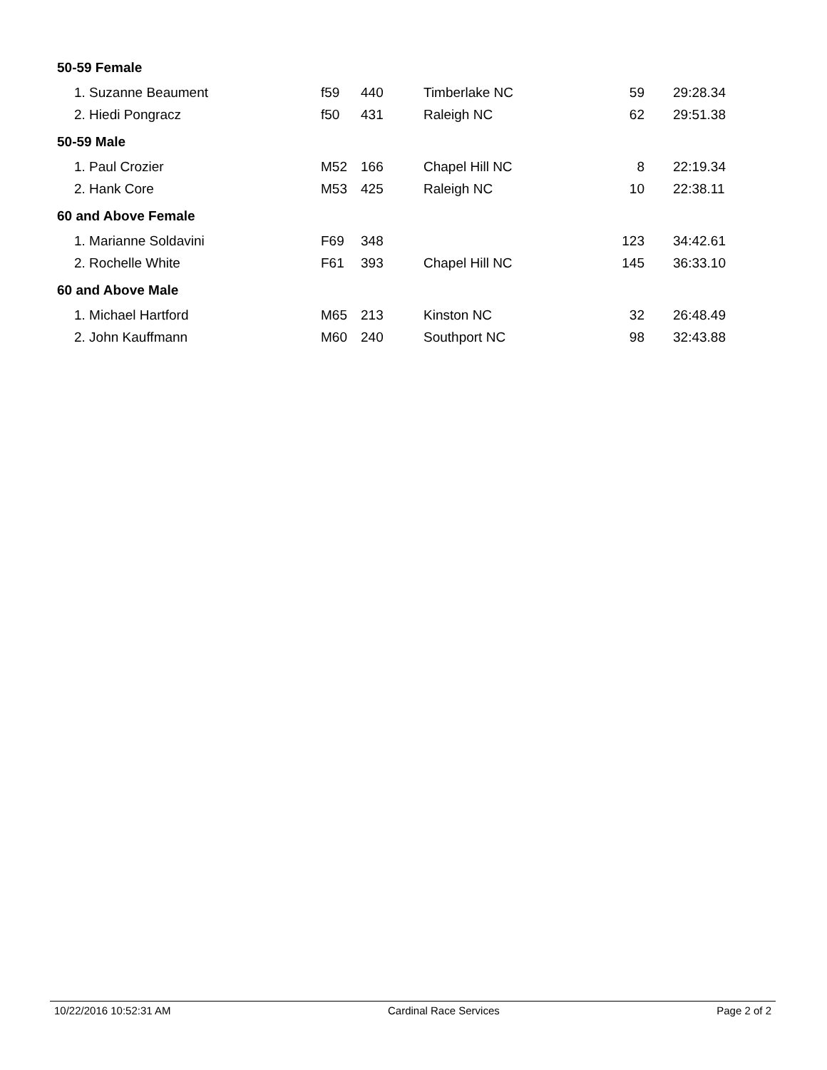| 50-59 Female | | | | | |
| 1. Suzanne Beaument | f59 | 440 | Timberlake NC | 59 | 29:28.34 |
| 2. Hiedi Pongracz | f50 | 431 | Raleigh NC | 62 | 29:51.38 |
| 50-59 Male | | | | | |
| 1. Paul Crozier | M52 | 166 | Chapel Hill NC | 8 | 22:19.34 |
| 2. Hank Core | M53 | 425 | Raleigh NC | 10 | 22:38.11 |
| 60 and Above Female | | | | | |
| 1. Marianne Soldavini | F69 | 348 | | 123 | 34:42.61 |
| 2. Rochelle White | F61 | 393 | Chapel Hill NC | 145 | 36:33.10 |
| 60 and Above Male | | | | | |
| 1. Michael Hartford | M65 | 213 | Kinston NC | 32 | 26:48.49 |
| 2. John Kauffmann | M60 | 240 | Southport NC | 98 | 32:43.88 |
10/22/2016 10:52:31 AM Cardinal Race Services Page 2 of 2